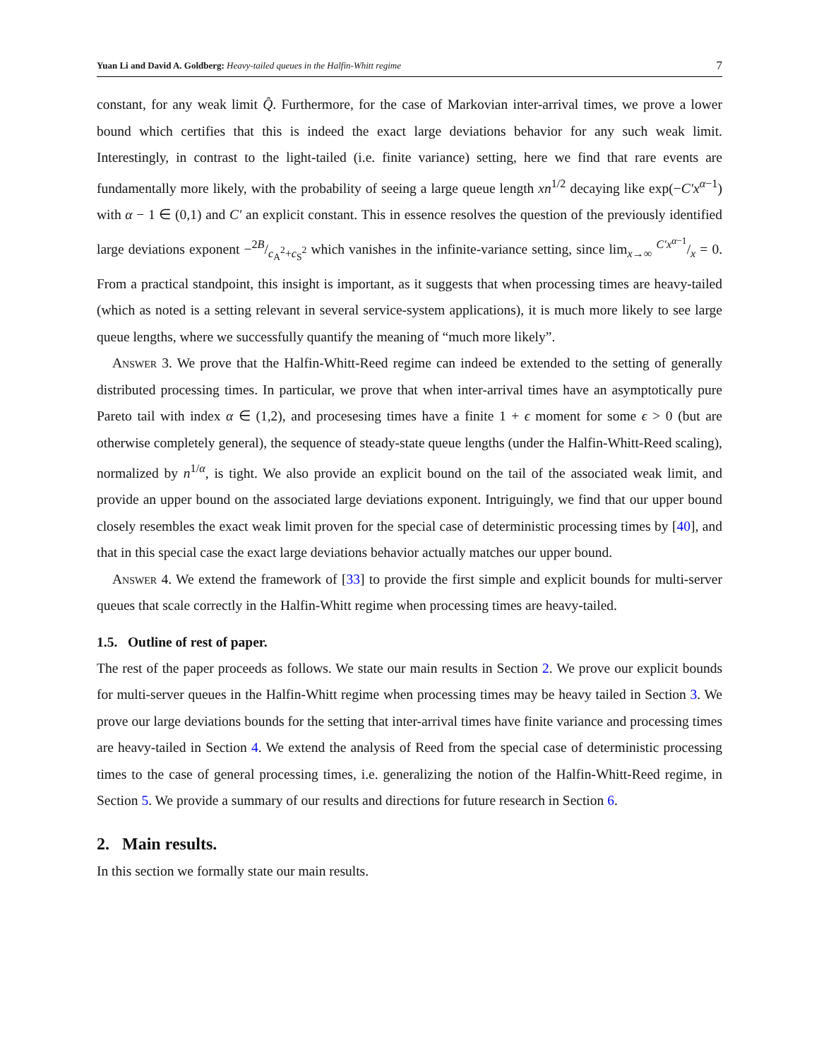Yuan Li and David A. Goldberg: Heavy-tailed queues in the Halfin-Whitt regime
7
constant, for any weak limit Q̂. Furthermore, for the case of Markovian inter-arrival times, we prove a lower bound which certifies that this is indeed the exact large deviations behavior for any such weak limit. Interestingly, in contrast to the light-tailed (i.e. finite variance) setting, here we find that rare events are fundamentally more likely, with the probability of seeing a large queue length xn<sup>1/2</sup> decaying like exp(−C′x<sup>α−1</sup>) with α − 1 ∈ (0,1) and C′ an explicit constant. This in essence resolves the question of the previously identified large deviations exponent −2B/c<sub>A</sub><sup>2</sup>+c<sub>S</sub><sup>2</sup> which vanishes in the infinite-variance setting, since lim<sub>x→∞</sub> C′x<sup>α−1</sup>/x = 0. From a practical standpoint, this insight is important, as it suggests that when processing times are heavy-tailed (which as noted is a setting relevant in several service-system applications), it is much more likely to see large queue lengths, where we successfully quantify the meaning of “much more likely”.
Answer 3. We prove that the Halfin-Whitt-Reed regime can indeed be extended to the setting of generally distributed processing times. In particular, we prove that when inter-arrival times have an asymptotically pure Pareto tail with index α ∈ (1,2), and procesesing times have a finite 1 + ϵ moment for some ϵ > 0 (but are otherwise completely general), the sequence of steady-state queue lengths (under the Halfin-Whitt-Reed scaling), normalized by n<sup>1/α</sup>, is tight. We also provide an explicit bound on the tail of the associated weak limit, and provide an upper bound on the associated large deviations exponent. Intriguingly, we find that our upper bound closely resembles the exact weak limit proven for the special case of deterministic processing times by [40], and that in this special case the exact large deviations behavior actually matches our upper bound.
Answer 4. We extend the framework of [33] to provide the first simple and explicit bounds for multi-server queues that scale correctly in the Halfin-Whitt regime when processing times are heavy-tailed.
1.5. Outline of rest of paper.
The rest of the paper proceeds as follows. We state our main results in Section 2. We prove our explicit bounds for multi-server queues in the Halfin-Whitt regime when processing times may be heavy tailed in Section 3. We prove our large deviations bounds for the setting that inter-arrival times have finite variance and processing times are heavy-tailed in Section 4. We extend the analysis of Reed from the special case of deterministic processing times to the case of general processing times, i.e. generalizing the notion of the Halfin-Whitt-Reed regime, in Section 5. We provide a summary of our results and directions for future research in Section 6.
2. Main results.
In this section we formally state our main results.